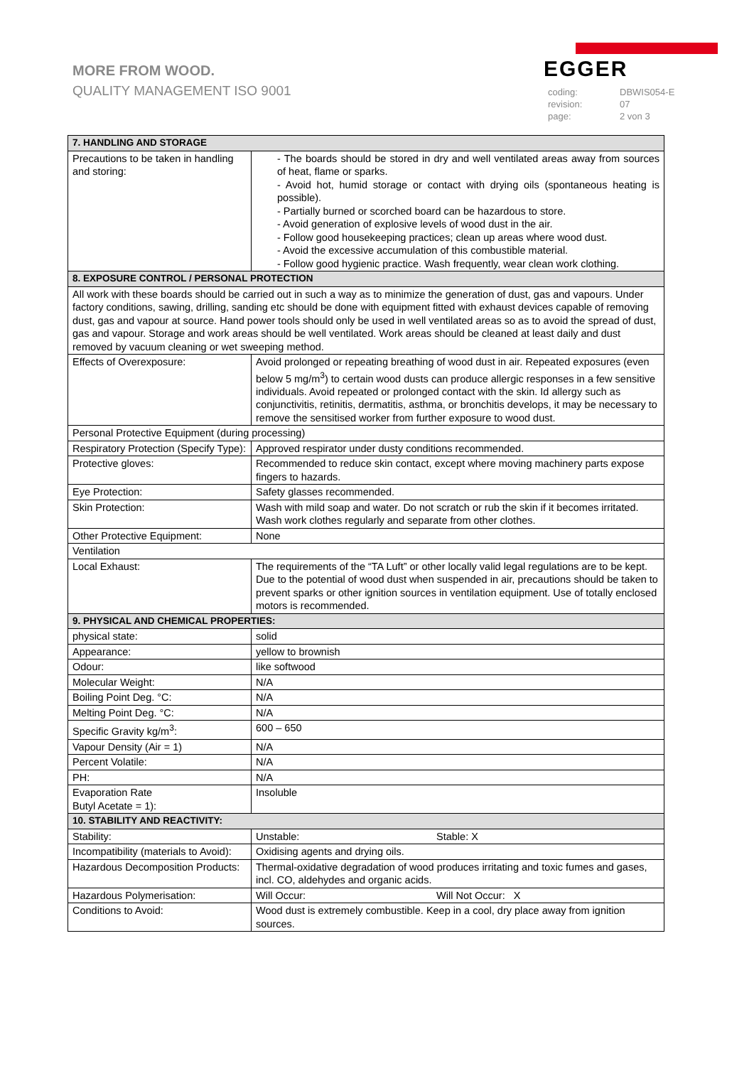MORE FROM WOOD.
QUALITY MANAGEMENT ISO 9001
EGGER
| coding: | DBWIS054-E |
| revision: | 07 |
| page: | 2 von 3 |
| 7. HANDLING AND STORAGE | |
| --- | --- |
| Precautions to be taken in handling and storing: | - The boards should be stored in dry and well ventilated areas away from sources of heat, flame or sparks. - Avoid hot, humid storage or contact with drying oils (spontaneous heating is possible). - Partially burned or scorched board can be hazardous to store. - Avoid generation of explosive levels of wood dust in the air. - Follow good housekeeping practices; clean up areas where wood dust. - Avoid the excessive accumulation of this combustible material. - Follow good hygienic practice. Wash frequently, wear clean work clothing. |
| 8. EXPOSURE CONTROL / PERSONAL PROTECTION | |
| All work with these boards should be carried out in such a way as to minimize the generation of dust, gas and vapours. Under factory conditions, sawing, drilling, sanding etc should be done with equipment fitted with exhaust devices capable of removing dust, gas and vapour at source. Hand power tools should only be used in well ventilated areas so as to avoid the spread of dust, gas and vapour. Storage and work areas should be well ventilated. Work areas should be cleaned at least daily and dust removed by vacuum cleaning or wet sweeping method. | |
| Effects of Overexposure: | Avoid prolonged or repeating breathing of wood dust in air. Repeated exposures (even below 5 mg/m<sup>3</sup>) to certain wood dusts can produce allergic responses in a few sensitive individuals. Avoid repeated or prolonged contact with the skin. Id allergy such as conjunctivitis, retinitis, dermatitis, asthma, or bronchitis develops, it may be necessary to remove the sensitised worker from further exposure to wood dust. |
| Personal Protective Equipment (during processing) | |
| Respiratory Protection (Specify Type): | Approved respirator under dusty conditions recommended. |
| Protective gloves: | Recommended to reduce skin contact, except where moving machinery parts expose fingers to hazards. |
| Eye Protection: | Safety glasses recommended. |
| Skin Protection: | Wash with mild soap and water. Do not scratch or rub the skin if it becomes irritated. Wash work clothes regularly and separate from other clothes. |
| Other Protective Equipment: | None |
| Ventilation | |
| Local Exhaust: | The requirements of the “TA Luft” or other locally valid legal regulations are to be kept. Due to the potential of wood dust when suspended in air, precautions should be taken to prevent sparks or other ignition sources in ventilation equipment. Use of totally enclosed motors is recommended. |
| 9. PHYSICAL AND CHEMICAL PROPERTIES: | |
| physical state: | solid |
| Appearance: | yellow to brownish |
| Odour: | like softwood |
| Molecular Weight: | N/A |
| Boiling Point Deg. °C: | N/A |
| Melting Point Deg. °C: | N/A |
| Specific Gravity kg/m<sup>3</sup>: | 600 – 650 |
| Vapour Density (Air = 1) | N/A |
| Percent Volatile: | N/A |
| PH: | N/A |
| Evaporation Rate Butyl Acetate = 1): | Insoluble |
| 10. STABILITY AND REACTIVITY: | |
| Stability: | Unstable: Stable: X |
| Incompatibility (materials to Avoid): | Oxidising agents and drying oils. |
| Hazardous Decomposition Products: | Thermal-oxidative degradation of wood produces irritating and toxic fumes and gases, incl. CO, aldehydes and organic acids. |
| Hazardous Polymerisation: | Will Occur: Will Not Occur: X |
| Conditions to Avoid: | Wood dust is extremely combustible. Keep in a cool, dry place away from ignition sources. |